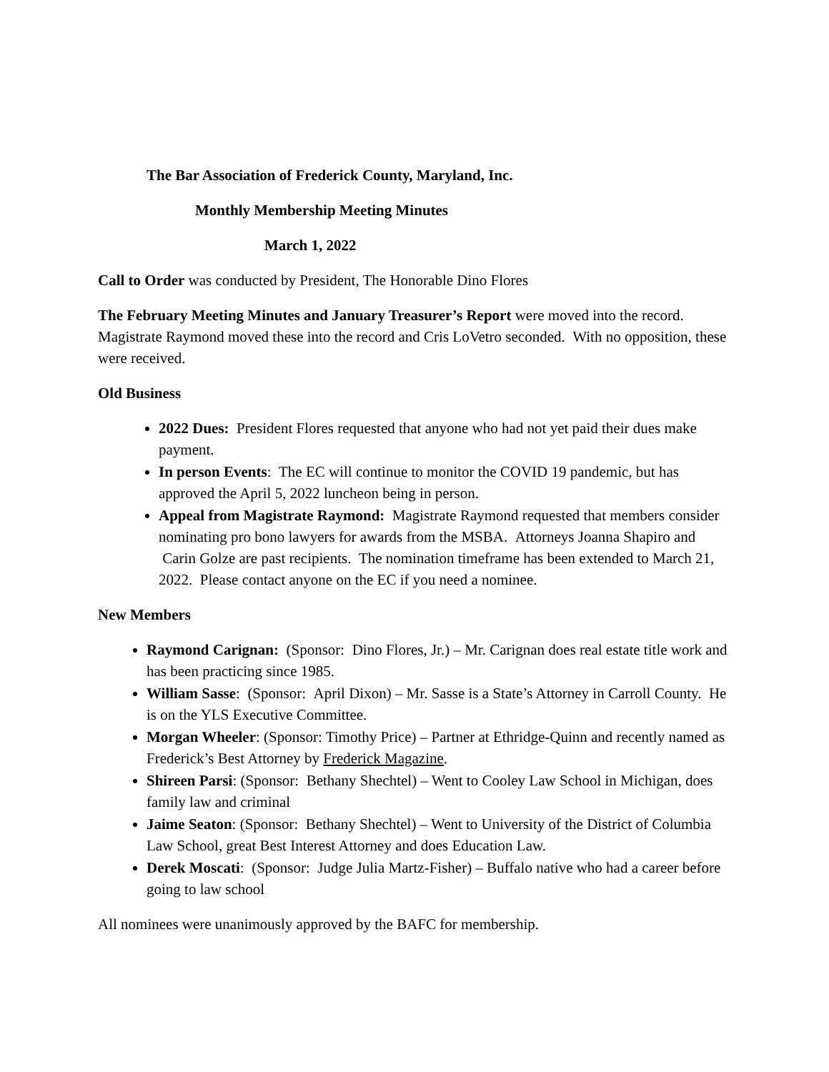The Bar Association of Frederick County, Maryland, Inc.
Monthly Membership Meeting Minutes
March 1, 2022
Call to Order was conducted by President, The Honorable Dino Flores
The February Meeting Minutes and January Treasurer’s Report were moved into the record. Magistrate Raymond moved these into the record and Cris LoVetro seconded. With no opposition, these were received.
Old Business
2022 Dues: President Flores requested that anyone who had not yet paid their dues make payment.
In person Events: The EC will continue to monitor the COVID 19 pandemic, but has approved the April 5, 2022 luncheon being in person.
Appeal from Magistrate Raymond: Magistrate Raymond requested that members consider nominating pro bono lawyers for awards from the MSBA. Attorneys Joanna Shapiro and Carin Golze are past recipients. The nomination timeframe has been extended to March 21, 2022. Please contact anyone on the EC if you need a nominee.
New Members
Raymond Carignan: (Sponsor: Dino Flores, Jr.) – Mr. Carignan does real estate title work and has been practicing since 1985.
William Sasse: (Sponsor: April Dixon) – Mr. Sasse is a State’s Attorney in Carroll County. He is on the YLS Executive Committee.
Morgan Wheeler: (Sponsor: Timothy Price) – Partner at Ethridge-Quinn and recently named as Frederick’s Best Attorney by Frederick Magazine.
Shireen Parsi: (Sponsor: Bethany Shechtel) – Went to Cooley Law School in Michigan, does family law and criminal
Jaime Seaton: (Sponsor: Bethany Shechtel) – Went to University of the District of Columbia Law School, great Best Interest Attorney and does Education Law.
Derek Moscati: (Sponsor: Judge Julia Martz-Fisher) – Buffalo native who had a career before going to law school
All nominees were unanimously approved by the BAFC for membership.